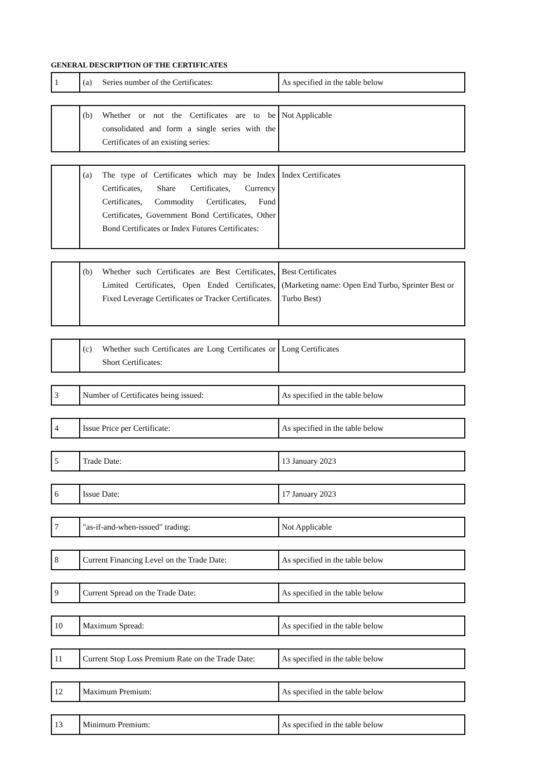GENERAL DESCRIPTION OF THE CERTIFICATES
| 1 | (a) Series number of the Certificates: | As specified in the table below |
| | (b) Whether or not the Certificates are to be consolidated and form a single series with the Certificates of an existing series: | Not Applicable |
| | (a) The type of Certificates which may be Index Certificates, Share Certificates, Currency Certificates, Commodity Certificates, Fund Certificates, Government Bond Certificates, Other Bond Certificates or Index Futures Certificates: | Index Certificates |
| | (b) Whether such Certificates are Best Certificates, Limited Certificates, Open Ended Certificates, Fixed Leverage Certificates or Tracker Certificates. | Best Certificates (Marketing name: Open End Turbo, Sprinter Best or Turbo Best) |
| | (c) Whether such Certificates are Long Certificates or Short Certificates: | Long Certificates |
| 3 | Number of Certificates being issued: | As specified in the table below |
| 4 | Issue Price per Certificate: | As specified in the table below |
| 5 | Trade Date: | 13 January 2023 |
| 6 | Issue Date: | 17 January 2023 |
| 7 | "as-if-and-when-issued" trading: | Not Applicable |
| 8 | Current Financing Level on the Trade Date: | As specified in the table below |
| 9 | Current Spread on the Trade Date: | As specified in the table below |
| 10 | Maximum Spread: | As specified in the table below |
| 11 | Current Stop Loss Premium Rate on the Trade Date: | As specified in the table below |
| 12 | Maximum Premium: | As specified in the table below |
| 13 | Minimum Premium: | As specified in the table below |